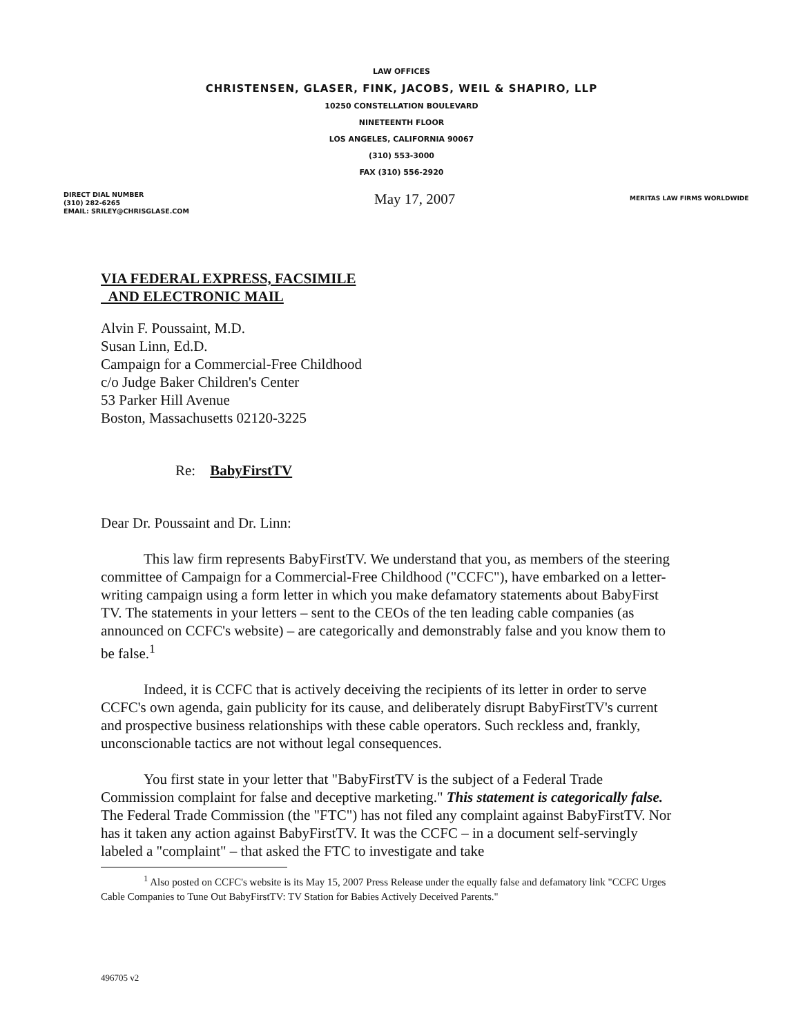LAW OFFICES
CHRISTENSEN, GLASER, FINK, JACOBS, WEIL & SHAPIRO, LLP
10250 CONSTELLATION BOULEVARD
NINETEENTH FLOOR
LOS ANGELES, CALIFORNIA 90067
(310) 553-3000
FAX (310) 556-2920
DIRECT DIAL NUMBER
(310) 282-6265
EMAIL: SRILEY@CHRISGLASE.COM
May 17, 2007
MERITAS LAW FIRMS WORLDWIDE
VIA FEDERAL EXPRESS, FACSIMILE
AND ELECTRONIC MAIL
Alvin F. Poussaint, M.D.
Susan Linn, Ed.D.
Campaign for a Commercial-Free Childhood
c/o Judge Baker Children's Center
53 Parker Hill Avenue
Boston, Massachusetts 02120-3225
Re: BabyFirstTV
Dear Dr. Poussaint and Dr. Linn:
This law firm represents BabyFirstTV. We understand that you, as members of the steering committee of Campaign for a Commercial-Free Childhood ("CCFC"), have embarked on a letter-writing campaign using a form letter in which you make defamatory statements about BabyFirst TV. The statements in your letters – sent to the CEOs of the ten leading cable companies (as announced on CCFC's website) – are categorically and demonstrably false and you know them to be false.<sup>1</sup>
Indeed, it is CCFC that is actively deceiving the recipients of its letter in order to serve CCFC's own agenda, gain publicity for its cause, and deliberately disrupt BabyFirstTV's current and prospective business relationships with these cable operators. Such reckless and, frankly, unconscionable tactics are not without legal consequences.
You first state in your letter that "BabyFirstTV is the subject of a Federal Trade Commission complaint for false and deceptive marketing." This statement is categorically false. The Federal Trade Commission (the "FTC") has not filed any complaint against BabyFirstTV. Nor has it taken any action against BabyFirstTV. It was the CCFC – in a document self-servingly labeled a "complaint" – that asked the FTC to investigate and take
<sup>1</sup> Also posted on CCFC's website is its May 15, 2007 Press Release under the equally false and defamatory link "CCFC Urges Cable Companies to Tune Out BabyFirstTV: TV Station for Babies Actively Deceived Parents."
496705 v2